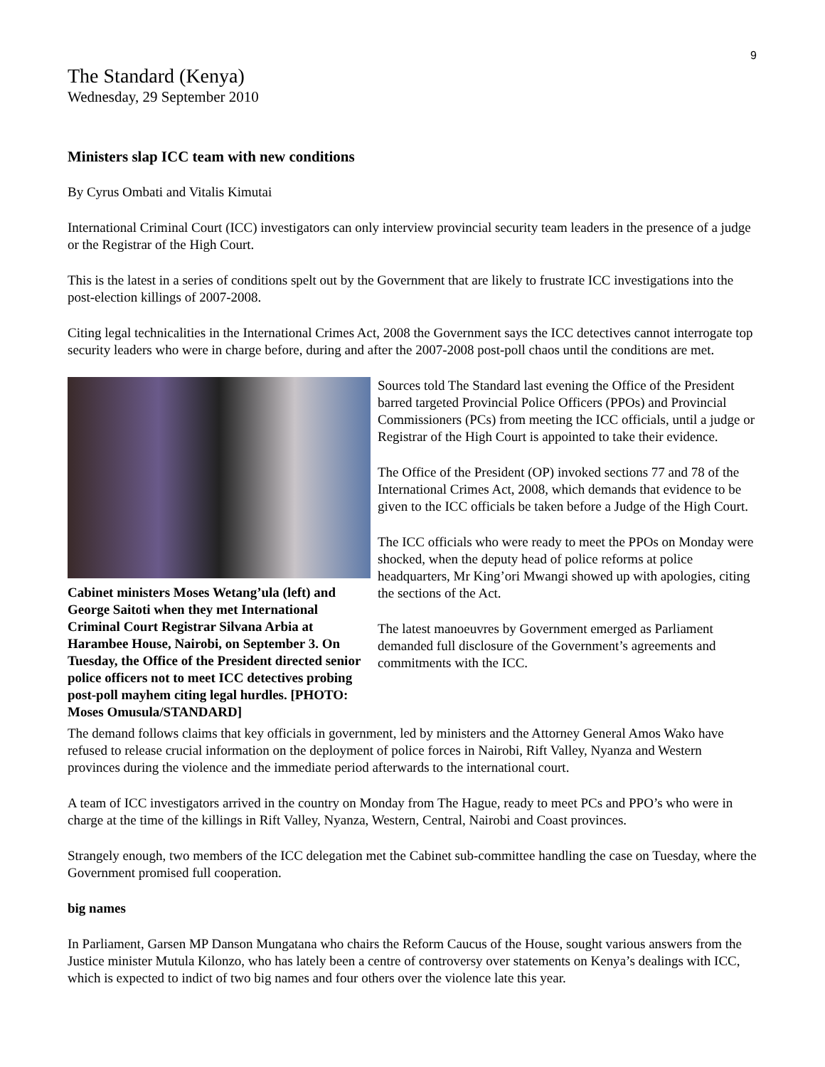9
The Standard (Kenya)
Wednesday, 29 September 2010
Ministers slap ICC team with new conditions
By Cyrus Ombati and Vitalis Kimutai
International Criminal Court (ICC) investigators can only interview provincial security team leaders in the presence of a judge or the Registrar of the High Court.
This is the latest in a series of conditions spelt out by the Government that are likely to frustrate ICC investigations into the post-election killings of 2007-2008.
Citing legal technicalities in the International Crimes Act, 2008 the Government says the ICC detectives cannot interrogate top security leaders who were in charge before, during and after the 2007-2008 post-poll chaos until the conditions are met.
Cabinet ministers Moses Wetang’ula (left) and George Saitoti when they met International Criminal Court Registrar Silvana Arbia at Harambee House, Nairobi, on September 3. On Tuesday, the Office of the President directed senior police officers not to meet ICC detectives probing post-poll mayhem citing legal hurdles. [PHOTO: Moses Omusula/STANDARD]
Sources told The Standard last evening the Office of the President barred targeted Provincial Police Officers (PPOs) and Provincial Commissioners (PCs) from meeting the ICC officials, until a judge or Registrar of the High Court is appointed to take their evidence.
The Office of the President (OP) invoked sections 77 and 78 of the International Crimes Act, 2008, which demands that evidence to be given to the ICC officials be taken before a Judge of the High Court.
The ICC officials who were ready to meet the PPOs on Monday were shocked, when the deputy head of police reforms at police headquarters, Mr King’ori Mwangi showed up with apologies, citing the sections of the Act.
The latest manoeuvres by Government emerged as Parliament demanded full disclosure of the Government’s agreements and commitments with the ICC.
The demand follows claims that key officials in government, led by ministers and the Attorney General Amos Wako have refused to release crucial information on the deployment of police forces in Nairobi, Rift Valley, Nyanza and Western provinces during the violence and the immediate period afterwards to the international court.
A team of ICC investigators arrived in the country on Monday from The Hague, ready to meet PCs and PPO’s who were in charge at the time of the killings in Rift Valley, Nyanza, Western, Central, Nairobi and Coast provinces.
Strangely enough, two members of the ICC delegation met the Cabinet sub-committee handling the case on Tuesday, where the Government promised full cooperation.
big names
In Parliament, Garsen MP Danson Mungatana who chairs the Reform Caucus of the House, sought various answers from the Justice minister Mutula Kilonzo, who has lately been a centre of controversy over statements on Kenya’s dealings with ICC, which is expected to indict of two big names and four others over the violence late this year.